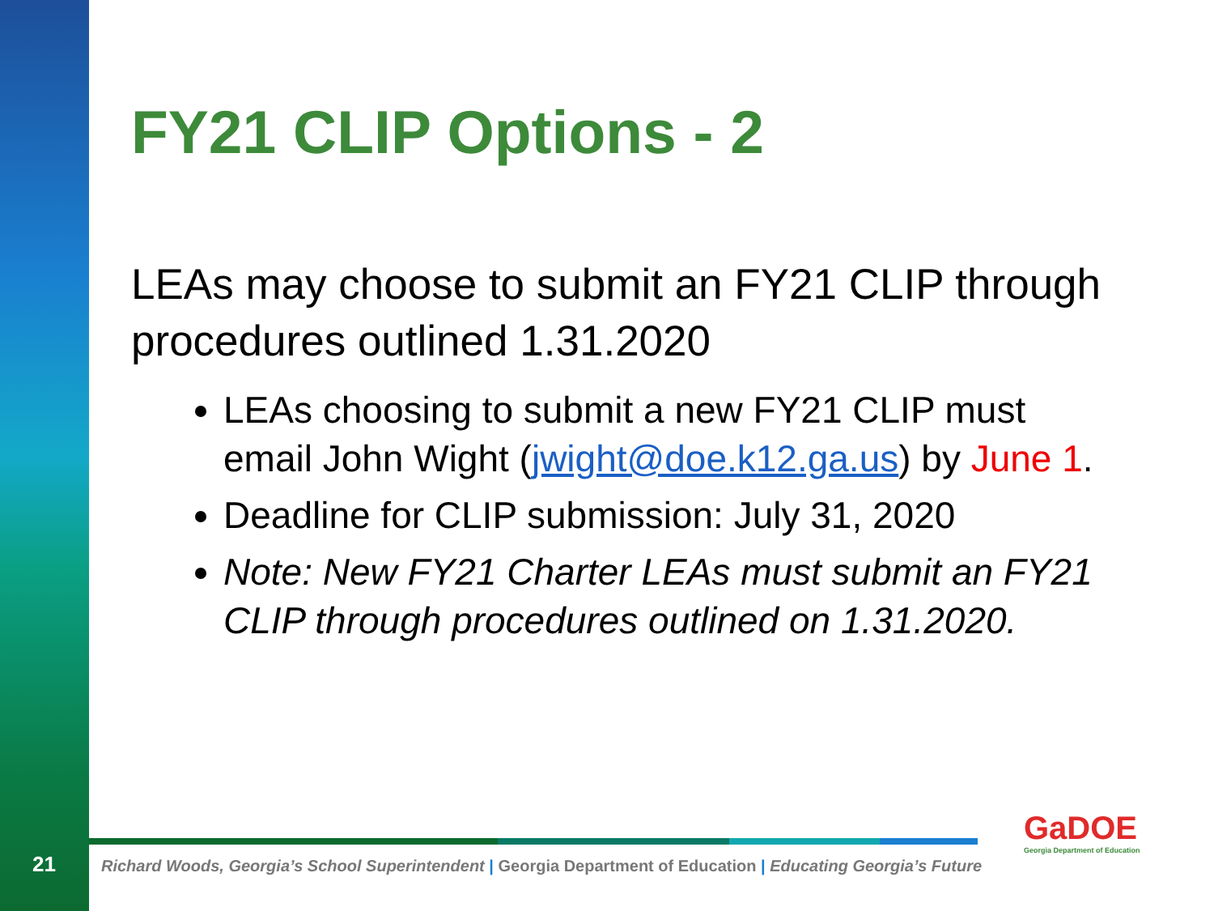FY21 CLIP Options - 2
LEAs may choose to submit an FY21 CLIP through procedures outlined 1.31.2020
LEAs choosing to submit a new FY21 CLIP must email John Wight (jwight@doe.k12.ga.us) by June 1.
Deadline for CLIP submission: July 31, 2020
Note: New FY21 Charter LEAs must submit an FY21 CLIP through procedures outlined on 1.31.2020.
21
Richard Woods, Georgia’s School Superintendent | Georgia Department of Education | Educating Georgia’s Future
GaDOE
Georgia Department of Education